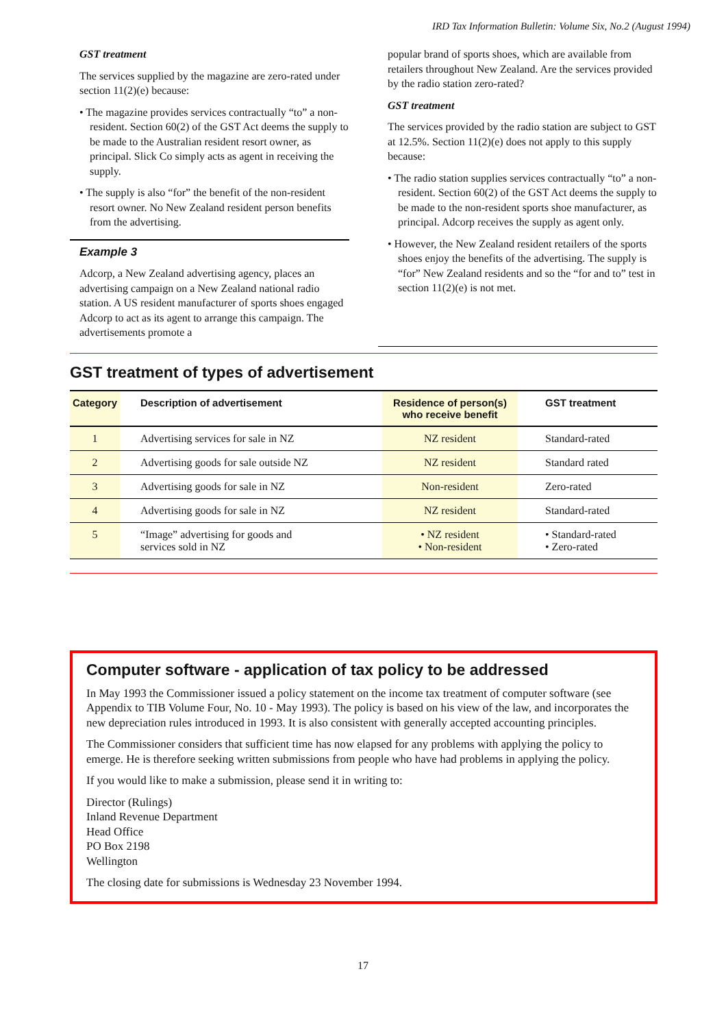IRD Tax Information Bulletin: Volume Six, No.2 (August 1994)
GST treatment
The services supplied by the magazine are zero-rated under section 11(2)(e) because:
• The magazine provides services contractually “to” a non-resident. Section 60(2) of the GST Act deems the supply to be made to the Australian resident resort owner, as principal. Slick Co simply acts as agent in receiving the supply.
• The supply is also “for” the benefit of the non-resident resort owner. No New Zealand resident person benefits from the advertising.
Example 3
Adcorp, a New Zealand advertising agency, places an advertising campaign on a New Zealand national radio station. A US resident manufacturer of sports shoes engaged Adcorp to act as its agent to arrange this campaign. The advertisements promote a
popular brand of sports shoes, which are available from retailers throughout New Zealand. Are the services provided by the radio station zero-rated?
GST treatment
The services provided by the radio station are subject to GST at 12.5%. Section 11(2)(e) does not apply to this supply because:
• The radio station supplies services contractually “to” a non-resident. Section 60(2) of the GST Act deems the supply to be made to the non-resident sports shoe manufacturer, as principal. Adcorp receives the supply as agent only.
• However, the New Zealand resident retailers of the sports shoes enjoy the benefits of the advertising. The supply is “for” New Zealand residents and so the “for and to” test in section 11(2)(e) is not met.
GST treatment of types of advertisement
| Category | Description of advertisement | Residence of person(s) who receive benefit | GST treatment |
| --- | --- | --- | --- |
| 1 | Advertising services for sale in NZ | NZ resident | Standard-rated |
| 2 | Advertising goods for sale outside NZ | NZ resident | Standard rated |
| 3 | Advertising goods for sale in NZ | Non-resident | Zero-rated |
| 4 | Advertising goods for sale in NZ | NZ resident | Standard-rated |
| 5 | “Image” advertising for goods and services sold in NZ | • NZ resident • Non-resident | • Standard-rated • Zero-rated |
Computer software - application of tax policy to be addressed
In May 1993 the Commissioner issued a policy statement on the income tax treatment of computer software (see Appendix to TIB Volume Four, No. 10 - May 1993). The policy is based on his view of the law, and incorporates the new depreciation rules introduced in 1993. It is also consistent with generally accepted accounting principles.
The Commissioner considers that sufficient time has now elapsed for any problems with applying the policy to emerge. He is therefore seeking written submissions from people who have had problems in applying the policy.
If you would like to make a submission, please send it in writing to:
Director (Rulings)
Inland Revenue Department
Head Office
PO Box 2198
Wellington
The closing date for submissions is Wednesday 23 November 1994.
17